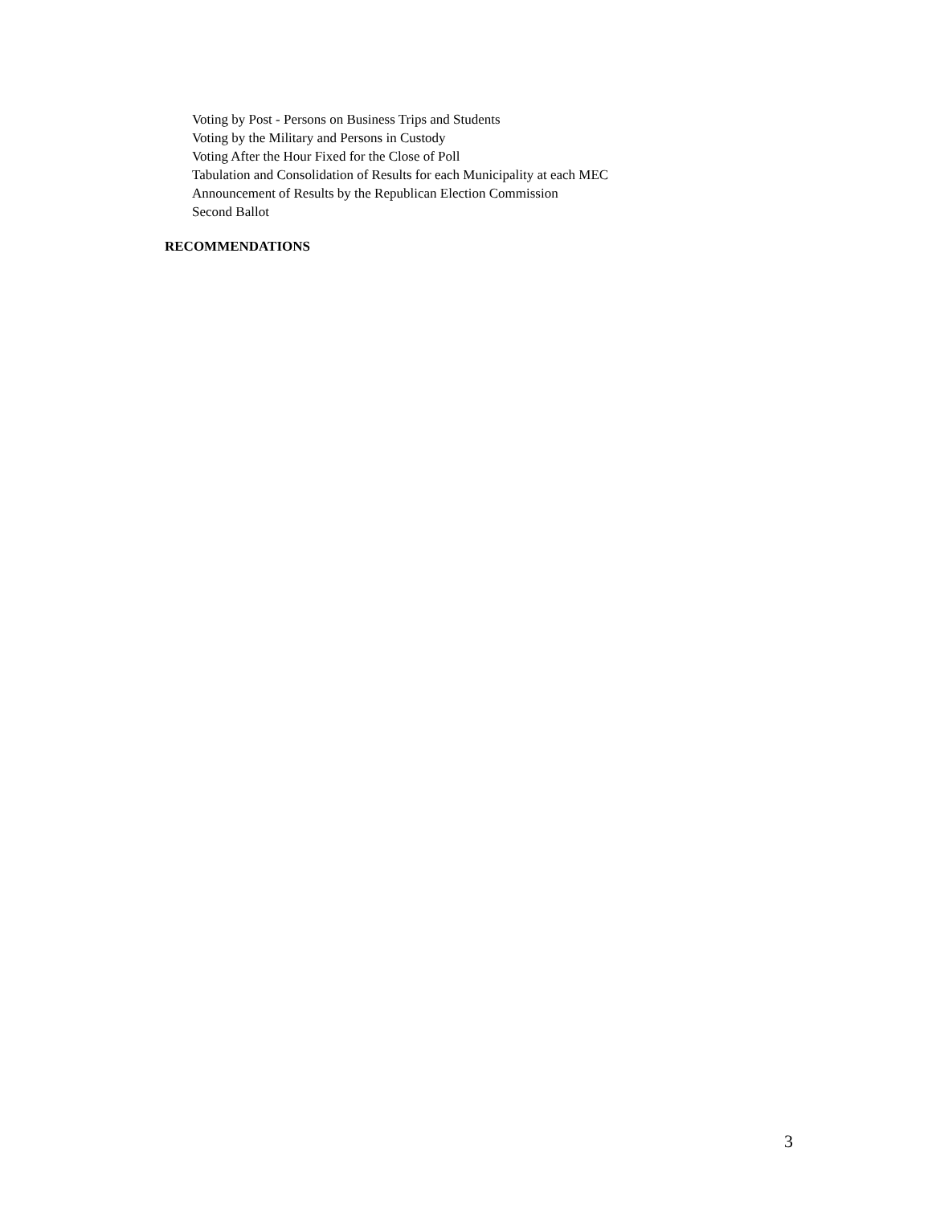Voting by Post - Persons on Business Trips and Students
Voting by the Military and Persons in Custody
Voting After the Hour Fixed for the Close of Poll
Tabulation and Consolidation of Results for each Municipality at each MEC
Announcement of Results by the Republican Election Commission
Second Ballot
RECOMMENDATIONS
3